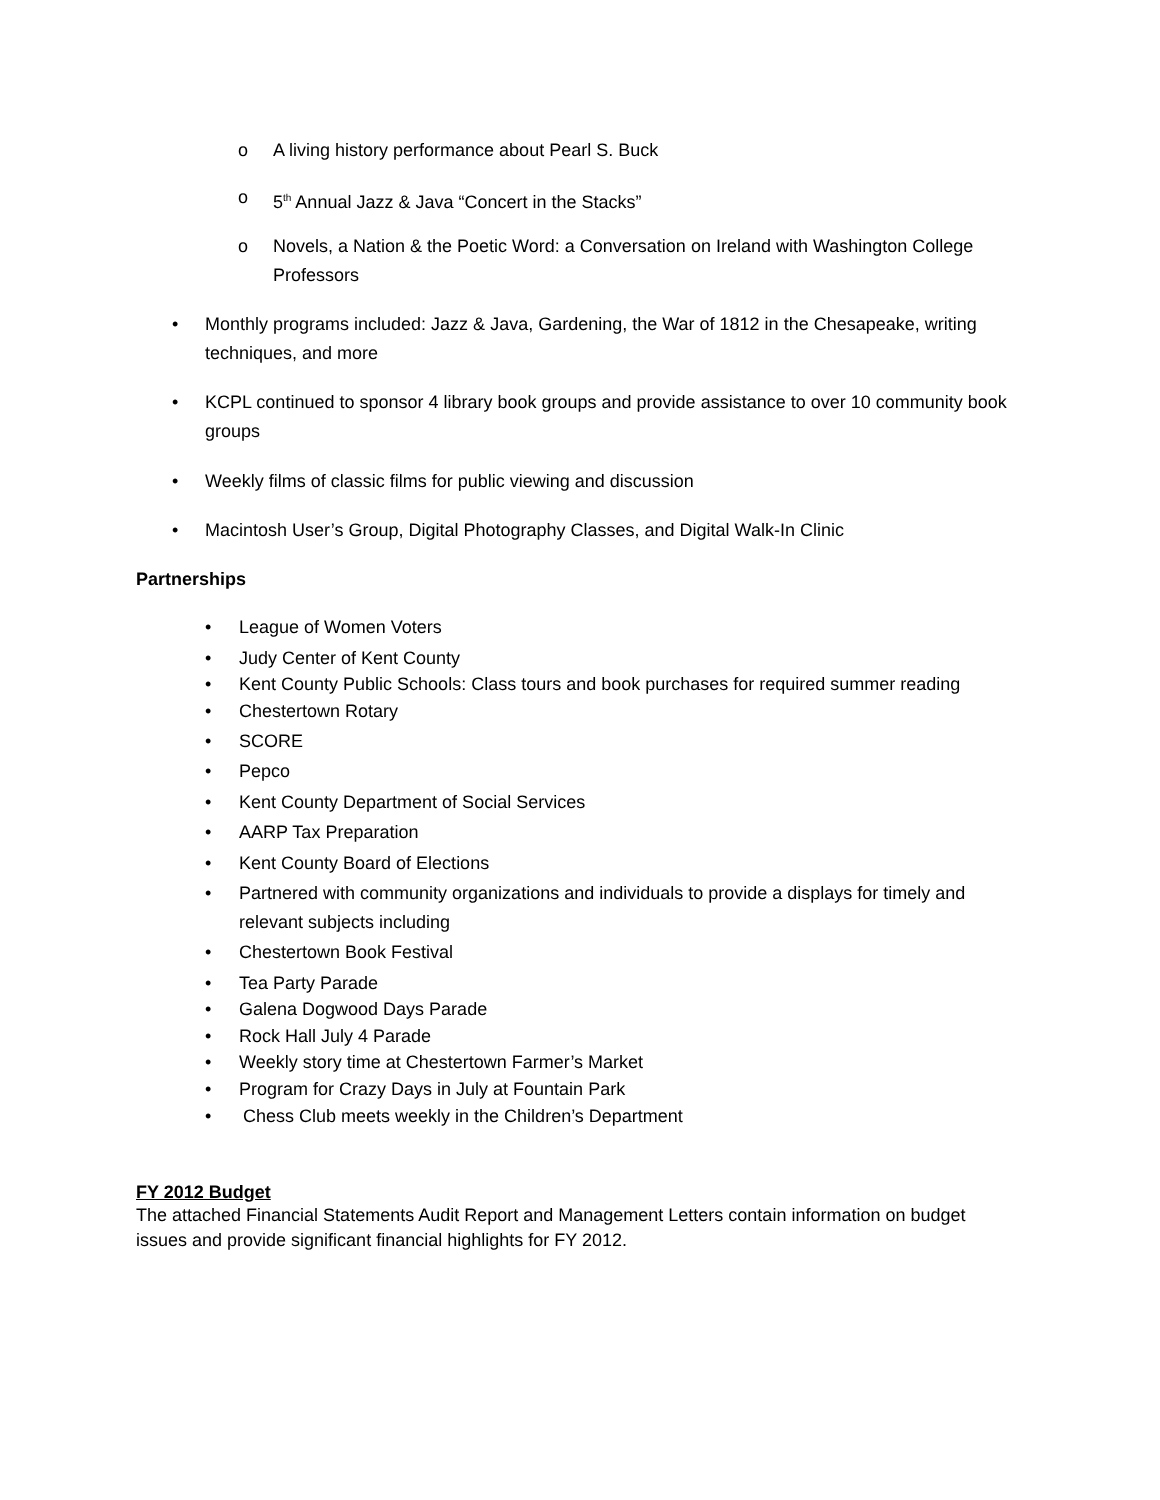o A living history performance about Pearl S. Buck
o 5<sup>th</sup> Annual Jazz & Java “Concert in the Stacks”
o Novels, a Nation & the Poetic Word: a Conversation on Ireland with Washington College Professors
• Monthly programs included: Jazz & Java, Gardening, the War of 1812 in the Chesapeake, writing techniques, and more
• KCPL continued to sponsor 4 library book groups and provide assistance to over 10 community book groups
• Weekly films of classic films for public viewing and discussion
• Macintosh User’s Group, Digital Photography Classes, and Digital Walk-In Clinic
Partnerships
• League of Women Voters
• Judy Center of Kent County
• Kent County Public Schools: Class tours and book purchases for required summer reading
• Chestertown Rotary
• SCORE
• Pepco
• Kent County Department of Social Services
• AARP Tax Preparation
• Kent County Board of Elections
• Partnered with community organizations and individuals to provide a displays for timely and relevant subjects including
• Chestertown Book Festival
• Tea Party Parade
• Galena Dogwood Days Parade
• Rock Hall July 4 Parade
• Weekly story time at Chestertown Farmer’s Market
• Program for Crazy Days in July at Fountain Park
• Chess Club meets weekly in the Children’s Department
FY 2012 Budget
The attached Financial Statements Audit Report and Management Letters contain information on budget issues and provide significant financial highlights for FY 2012.